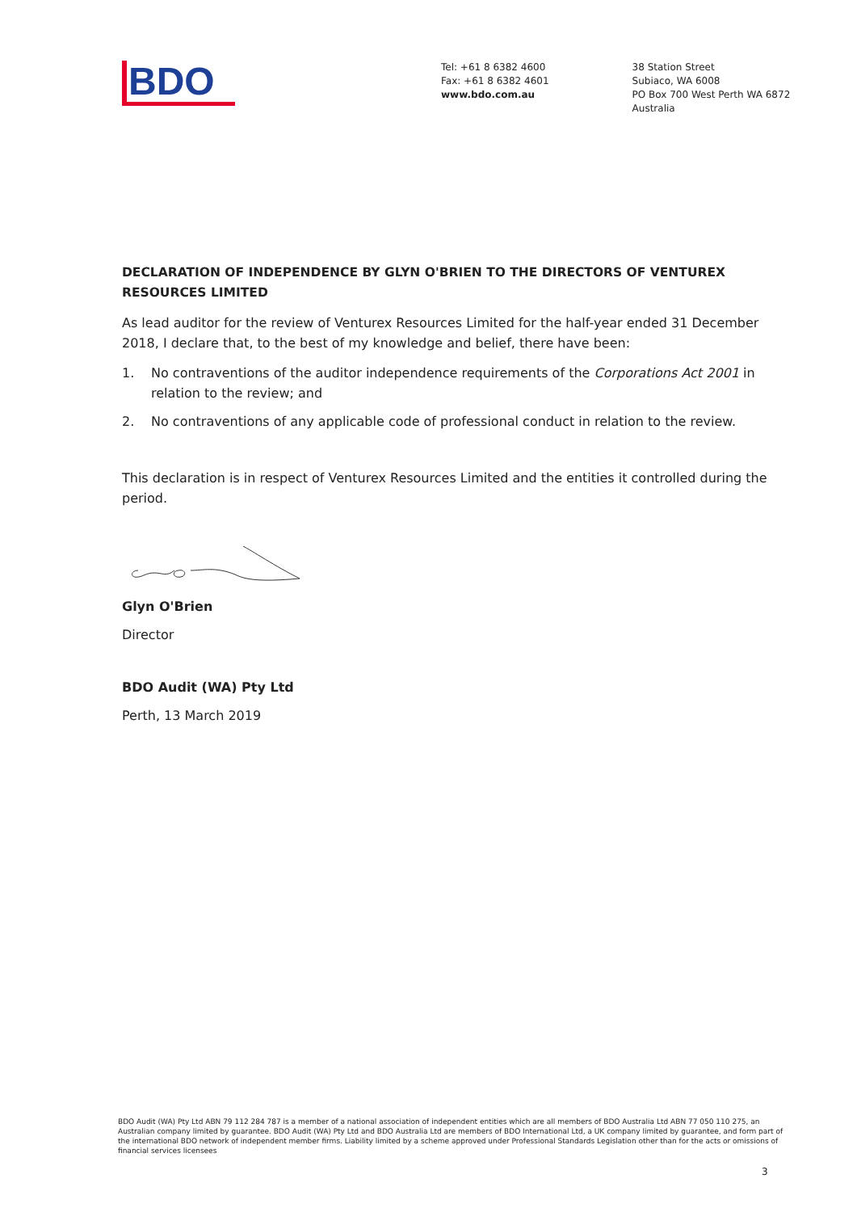BDO
Tel: +61 8 6382 4600
Fax: +61 8 6382 4601
www.bdo.com.au
38 Station Street
Subiaco, WA 6008
PO Box 700 West Perth WA 6872
Australia
DECLARATION OF INDEPENDENCE BY GLYN O'BRIEN TO THE DIRECTORS OF VENTUREX RESOURCES LIMITED
As lead auditor for the review of Venturex Resources Limited for the half-year ended 31 December 2018, I declare that, to the best of my knowledge and belief, there have been:
1. No contraventions of the auditor independence requirements of the Corporations Act 2001 in relation to the review; and
2. No contraventions of any applicable code of professional conduct in relation to the review.
This declaration is in respect of Venturex Resources Limited and the entities it controlled during the period.
Glyn O'Brien
Director
BDO Audit (WA) Pty Ltd
Perth, 13 March 2019
BDO Audit (WA) Pty Ltd ABN 79 112 284 787 is a member of a national association of independent entities which are all members of BDO Australia Ltd ABN 77 050 110 275, an Australian company limited by guarantee. BDO Audit (WA) Pty Ltd and BDO Australia Ltd are members of BDO International Ltd, a UK company limited by guarantee, and form part of the international BDO network of independent member firms. Liability limited by a scheme approved under Professional Standards Legislation other than for the acts or omissions of financial services licensees
3